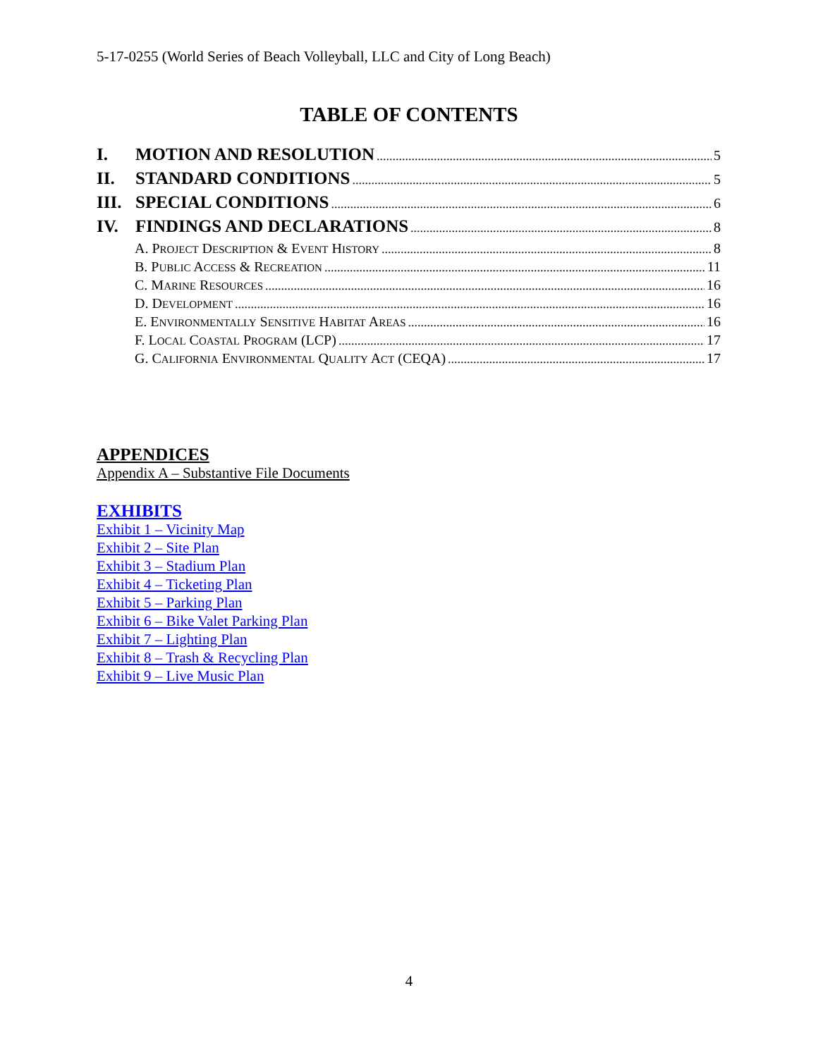5-17-0255 (World Series of Beach Volleyball, LLC and City of Long Beach)
TABLE OF CONTENTS
I. MOTION AND RESOLUTION 5
II. STANDARD CONDITIONS 5
III. SPECIAL CONDITIONS 6
IV. FINDINGS AND DECLARATIONS 8
A. PROJECT DESCRIPTION & EVENT HISTORY 8
B. PUBLIC ACCESS & RECREATION 11
C. MARINE RESOURCES 16
D. DEVELOPMENT 16
E. ENVIRONMENTALLY SENSITIVE HABITAT AREAS 16
F. LOCAL COASTAL PROGRAM (LCP) 17
G. CALIFORNIA ENVIRONMENTAL QUALITY ACT (CEQA) 17
APPENDICES
Appendix A – Substantive File Documents
EXHIBITS
Exhibit 1 – Vicinity Map
Exhibit 2 – Site Plan
Exhibit 3 – Stadium Plan
Exhibit 4 – Ticketing Plan
Exhibit 5 – Parking Plan
Exhibit 6 – Bike Valet Parking Plan
Exhibit 7 – Lighting Plan
Exhibit 8 – Trash & Recycling Plan
Exhibit 9 – Live Music Plan
4